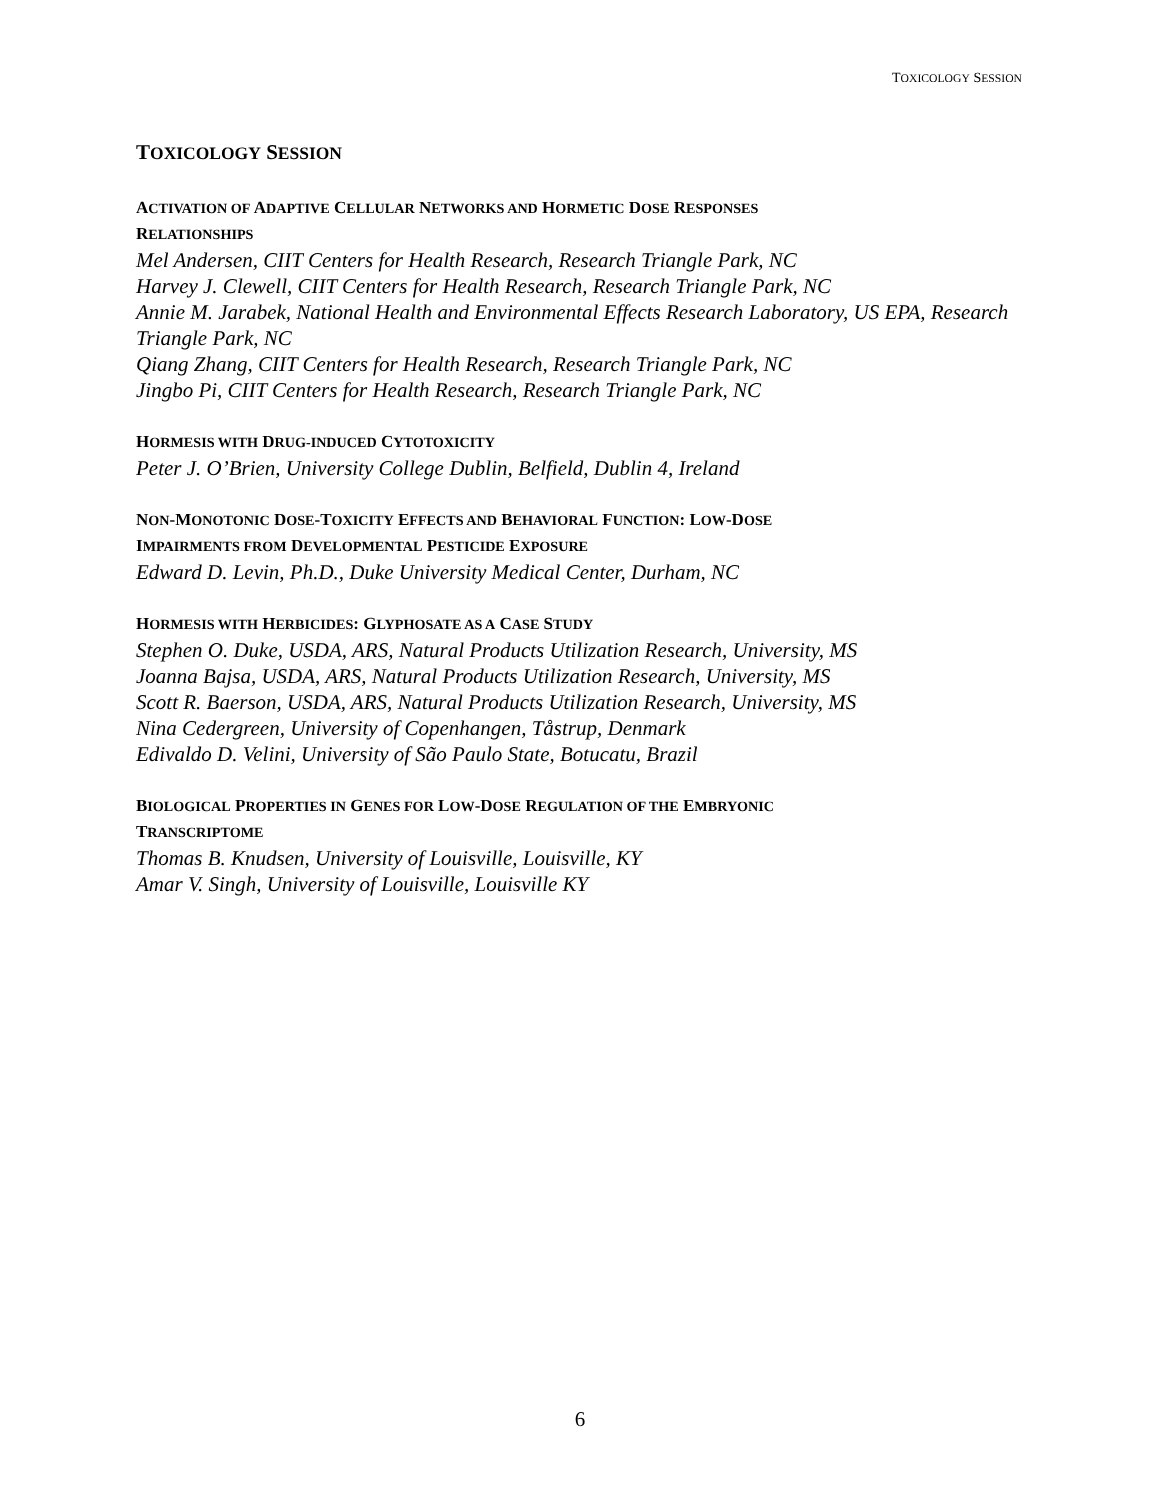TOXICOLOGY SESSION
TOXICOLOGY SESSION
ACTIVATION OF ADAPTIVE CELLULAR NETWORKS AND HORMETIC DOSE RESPONSES
RELATIONSHIPS
Mel Andersen, CIIT Centers for Health Research, Research Triangle Park, NC
Harvey J. Clewell, CIIT Centers for Health Research, Research Triangle Park, NC
Annie M. Jarabek, National Health and Environmental Effects Research Laboratory, US EPA, Research Triangle Park, NC
Qiang Zhang, CIIT Centers for Health Research, Research Triangle Park, NC
Jingbo Pi, CIIT Centers for Health Research, Research Triangle Park, NC
HORMESIS WITH DRUG-INDUCED CYTOTOXICITY
Peter J. O’Brien, University College Dublin, Belfield, Dublin 4, Ireland
NON-MONOTONIC DOSE-TOXICITY EFFECTS AND BEHAVIORAL FUNCTION: LOW-DOSE
IMPAIRMENTS FROM DEVELOPMENTAL PESTICIDE EXPOSURE
Edward D. Levin, Ph.D., Duke University Medical Center, Durham, NC
HORMESIS WITH HERBICIDES: GLYPHOSATE AS A CASE STUDY
Stephen O. Duke, USDA, ARS, Natural Products Utilization Research, University, MS
Joanna Bajsa, USDA, ARS, Natural Products Utilization Research, University, MS
Scott R. Baerson, USDA, ARS, Natural Products Utilization Research, University, MS
Nina Cedergreen, University of Copenhangen, Tåstrup, Denmark
Edivaldo D. Velini, University of São Paulo State, Botucatu, Brazil
BIOLOGICAL PROPERTIES IN GENES FOR LOW-DOSE REGULATION OF THE EMBRYONIC
TRANSCRIPTOME
Thomas B. Knudsen, University of Louisville, Louisville, KY
Amar V. Singh, University of Louisville, Louisville KY
6